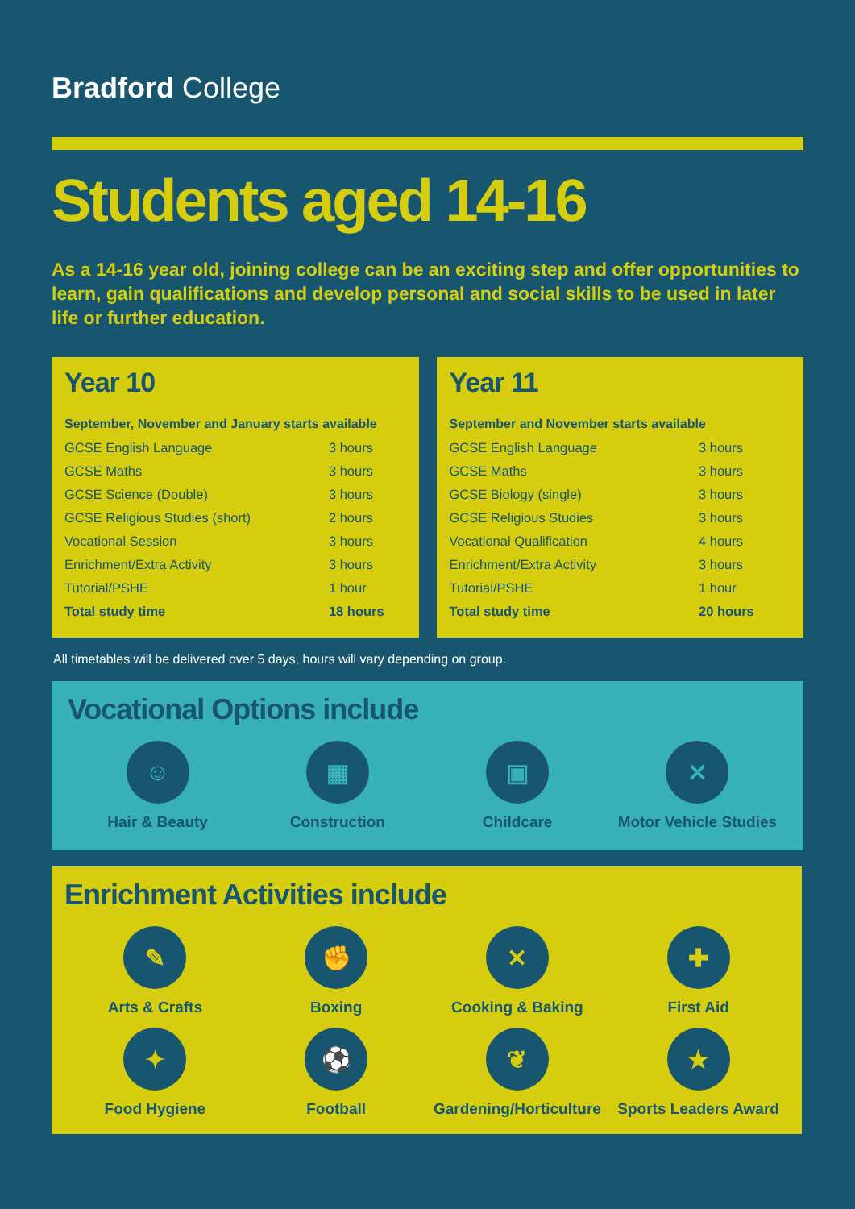Bradford College
Students aged 14-16
As a 14-16 year old, joining college can be an exciting step and offer opportunities to learn, gain qualifications and develop personal and social skills to be used in later life or further education.
Year 10
| September, November and January starts available | |
| --- | --- |
| GCSE English Language | 3 hours |
| GCSE Maths | 3 hours |
| GCSE Science (Double) | 3 hours |
| GCSE Religious Studies (short) | 2 hours |
| Vocational Session | 3 hours |
| Enrichment/Extra Activity | 3 hours |
| Tutorial/PSHE | 1 hour |
| Total study time | 18 hours |
Year 11
| September and November starts available | |
| --- | --- |
| GCSE English Language | 3 hours |
| GCSE Maths | 3 hours |
| GCSE Biology (single) | 3 hours |
| GCSE Religious Studies | 3 hours |
| Vocational Qualification | 4 hours |
| Enrichment/Extra Activity | 3 hours |
| Tutorial/PSHE | 1 hour |
| Total study time | 20 hours |
All timetables will be delivered over 5 days, hours will vary depending on group.
Vocational Options include
☺
Hair & Beauty
▦
Construction
▣
Childcare
✕
Motor Vehicle Studies
Enrichment Activities include
✎
Arts & Crafts
✊
Boxing
✕
Cooking & Baking
✚
First Aid
✦
Food Hygiene
⚽
Football
❦
Gardening/Horticulture
★
Sports Leaders Award